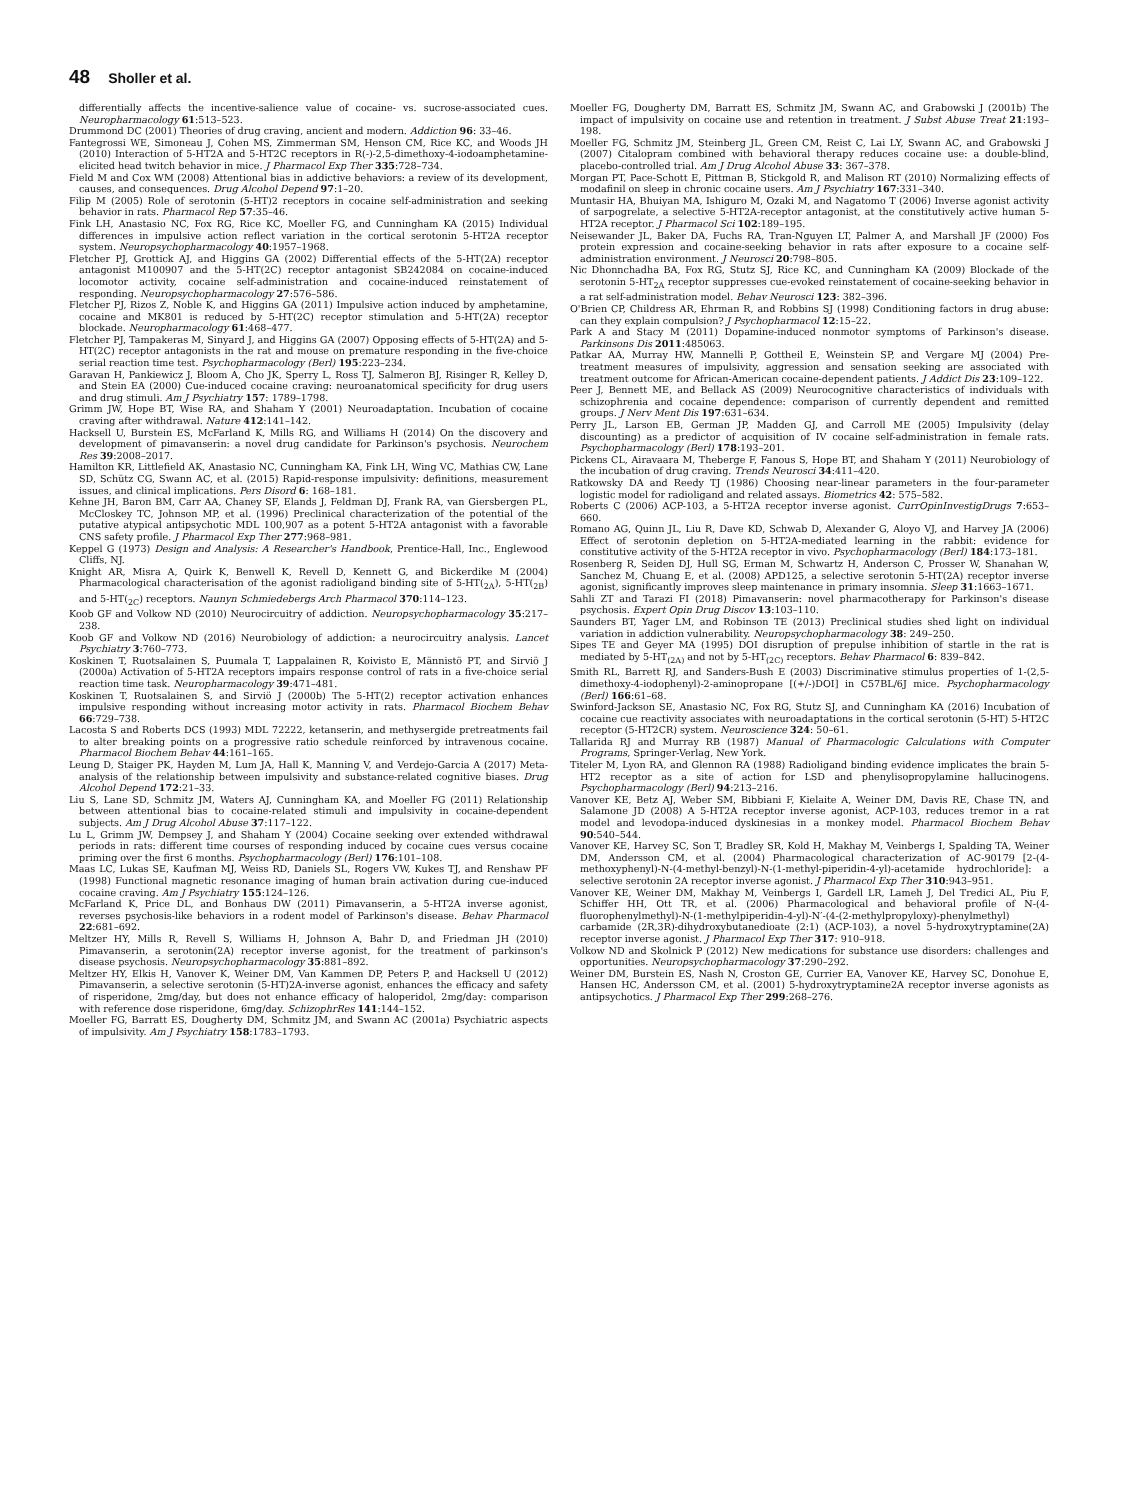48 Sholler et al.
differentially affects the incentive-salience value of cocaine- vs. sucrose-associated cues. Neuropharmacology 61:513–523.
Drummond DC (2001) Theories of drug craving, ancient and modern. Addiction 96: 33–46.
Fantegrossi WE, Simoneau J, Cohen MS, Zimmerman SM, Henson CM, Rice KC, and Woods JH (2010) Interaction of 5-HT2A and 5-HT2C receptors in R(-)-2,5-dimethoxy-4-iodoamphetamine-elicited head twitch behavior in mice. J Pharmacol Exp Ther 335:728–734.
Field M and Cox WM (2008) Attentional bias in addictive behaviors: a review of its development, causes, and consequences. Drug Alcohol Depend 97:1–20.
Filip M (2005) Role of serotonin (5-HT)2 receptors in cocaine self-administration and seeking behavior in rats. Pharmacol Rep 57:35–46.
Fink LH, Anastasio NC, Fox RG, Rice KC, Moeller FG, and Cunningham KA (2015) Individual differences in impulsive action reflect variation in the cortical serotonin 5-HT2A receptor system. Neuropsychopharmacology 40:1957–1968.
Fletcher PJ, Grottick AJ, and Higgins GA (2002) Differential effects of the 5-HT(2A) receptor antagonist M100907 and the 5-HT(2C) receptor antagonist SB242084 on cocaine-induced locomotor activity, cocaine self-administration and cocaine-induced reinstatement of responding. Neuropsychopharmacology 27:576–586.
Fletcher PJ, Rizos Z, Noble K, and Higgins GA (2011) Impulsive action induced by amphetamine, cocaine and MK801 is reduced by 5-HT(2C) receptor stimulation and 5-HT(2A) receptor blockade. Neuropharmacology 61:468–477.
Fletcher PJ, Tampakeras M, Sinyard J, and Higgins GA (2007) Opposing effects of 5-HT(2A) and 5-HT(2C) receptor antagonists in the rat and mouse on premature responding in the five-choice serial reaction time test. Psychopharmacology (Berl) 195:223–234.
Garavan H, Pankiewicz J, Bloom A, Cho JK, Sperry L, Ross TJ, Salmeron BJ, Risinger R, Kelley D, and Stein EA (2000) Cue-induced cocaine craving: neuroanatomical specificity for drug users and drug stimuli. Am J Psychiatry 157: 1789–1798.
Grimm JW, Hope BT, Wise RA, and Shaham Y (2001) Neuroadaptation. Incubation of cocaine craving after withdrawal. Nature 412:141–142.
Hacksell U, Burstein ES, McFarland K, Mills RG, and Williams H (2014) On the discovery and development of pimavanserin: a novel drug candidate for Parkinson's psychosis. Neurochem Res 39:2008–2017.
Hamilton KR, Littlefield AK, Anastasio NC, Cunningham KA, Fink LH, Wing VC, Mathias CW, Lane SD, Schütz CG, Swann AC, et al. (2015) Rapid-response impulsivity: definitions, measurement issues, and clinical implications. Pers Disord 6: 168–181.
Kehne JH, Baron BM, Carr AA, Chaney SF, Elands J, Feldman DJ, Frank RA, van Giersbergen PL, McCloskey TC, Johnson MP, et al. (1996) Preclinical characterization of the potential of the putative atypical antipsychotic MDL 100,907 as a potent 5-HT2A antagonist with a favorable CNS safety profile. J Pharmacol Exp Ther 277:968–981.
Keppel G (1973) Design and Analysis: A Researcher's Handbook, Prentice-Hall, Inc., Englewood Cliffs, NJ.
Knight AR, Misra A, Quirk K, Benwell K, Revell D, Kennett G, and Bickerdike M (2004) Pharmacological characterisation of the agonist radioligand binding site of 5-HT(<sub>2A</sub>), 5-HT(<sub>2B</sub>) and 5-HT(<sub>2C</sub>) receptors. Naunyn Schmiedebergs Arch Pharmacol 370:114–123.
Koob GF and Volkow ND (2010) Neurocircuitry of addiction. Neuropsychopharmacology 35:217–238.
Koob GF and Volkow ND (2016) Neurobiology of addiction: a neurocircuitry analysis. Lancet Psychiatry 3:760–773.
Koskinen T, Ruotsalainen S, Puumala T, Lappalainen R, Koivisto E, Männistö PT, and Sirviö J (2000a) Activation of 5-HT2A receptors impairs response control of rats in a five-choice serial reaction time task. Neuropharmacology 39:471–481.
Koskinen T, Ruotsalainen S, and Sirviö J (2000b) The 5-HT(2) receptor activation enhances impulsive responding without increasing motor activity in rats. Pharmacol Biochem Behav 66:729–738.
Lacosta S and Roberts DCS (1993) MDL 72222, ketanserin, and methysergide pretreatments fail to alter breaking points on a progressive ratio schedule reinforced by intravenous cocaine. Pharmacol Biochem Behav 44:161–165.
Leung D, Staiger PK, Hayden M, Lum JA, Hall K, Manning V, and Verdejo-Garcia A (2017) Meta-analysis of the relationship between impulsivity and substance-related cognitive biases. Drug Alcohol Depend 172:21–33.
Liu S, Lane SD, Schmitz JM, Waters AJ, Cunningham KA, and Moeller FG (2011) Relationship between attentional bias to cocaine-related stimuli and impulsivity in cocaine-dependent subjects. Am J Drug Alcohol Abuse 37:117–122.
Lu L, Grimm JW, Dempsey J, and Shaham Y (2004) Cocaine seeking over extended withdrawal periods in rats: different time courses of responding induced by cocaine cues versus cocaine priming over the first 6 months. Psychopharmacology (Berl) 176:101–108.
Maas LC, Lukas SE, Kaufman MJ, Weiss RD, Daniels SL, Rogers VW, Kukes TJ, and Renshaw PF (1998) Functional magnetic resonance imaging of human brain activation during cue-induced cocaine craving. Am J Psychiatry 155:124–126.
McFarland K, Price DL, and Bonhaus DW (2011) Pimavanserin, a 5-HT2A inverse agonist, reverses psychosis-like behaviors in a rodent model of Parkinson's disease. Behav Pharmacol 22:681–692.
Meltzer HY, Mills R, Revell S, Williams H, Johnson A, Bahr D, and Friedman JH (2010) Pimavanserin, a serotonin(2A) receptor inverse agonist, for the treatment of parkinson's disease psychosis. Neuropsychopharmacology 35:881–892.
Meltzer HY, Elkis H, Vanover K, Weiner DM, Van Kammen DP, Peters P, and Hacksell U (2012) Pimavanserin, a selective serotonin (5-HT)2A-inverse agonist, enhances the efficacy and safety of risperidone, 2mg/day, but does not enhance efficacy of haloperidol, 2mg/day: comparison with reference dose risperidone, 6mg/day. SchizophrRes 141:144–152.
Moeller FG, Barratt ES, Dougherty DM, Schmitz JM, and Swann AC (2001a) Psychiatric aspects of impulsivity. Am J Psychiatry 158:1783–1793.
Moeller FG, Dougherty DM, Barratt ES, Schmitz JM, Swann AC, and Grabowski J (2001b) The impact of impulsivity on cocaine use and retention in treatment. J Subst Abuse Treat 21:193–198.
Moeller FG, Schmitz JM, Steinberg JL, Green CM, Reist C, Lai LY, Swann AC, and Grabowski J (2007) Citalopram combined with behavioral therapy reduces cocaine use: a double-blind, placebo-controlled trial. Am J Drug Alcohol Abuse 33: 367–378.
Morgan PT, Pace-Schott E, Pittman B, Stickgold R, and Malison RT (2010) Normalizing effects of modafinil on sleep in chronic cocaine users. Am J Psychiatry 167:331–340.
Muntasir HA, Bhuiyan MA, Ishiguro M, Ozaki M, and Nagatomo T (2006) Inverse agonist activity of sarpogrelate, a selective 5-HT2A-receptor antagonist, at the constitutively active human 5-HT2A receptor. J Pharmacol Sci 102:189–195.
Neisewander JL, Baker DA, Fuchs RA, Tran-Nguyen LT, Palmer A, and Marshall JF (2000) Fos protein expression and cocaine-seeking behavior in rats after exposure to a cocaine self-administration environment. J Neurosci 20:798–805.
Nic Dhonnchadha BA, Fox RG, Stutz SJ, Rice KC, and Cunningham KA (2009) Blockade of the serotonin 5-HT<sub>2A</sub> receptor suppresses cue-evoked reinstatement of cocaine-seeking behavior in a rat self-administration model. Behav Neurosci 123: 382–396.
O'Brien CP, Childress AR, Ehrman R, and Robbins SJ (1998) Conditioning factors in drug abuse: can they explain compulsion? J Psychopharmacol 12:15–22.
Park A and Stacy M (2011) Dopamine-induced nonmotor symptoms of Parkinson's disease. Parkinsons Dis 2011:485063.
Patkar AA, Murray HW, Mannelli P, Gottheil E, Weinstein SP, and Vergare MJ (2004) Pre-treatment measures of impulsivity, aggression and sensation seeking are associated with treatment outcome for African-American cocaine-dependent patients. J Addict Dis 23:109–122.
Peer J, Bennett ME, and Bellack AS (2009) Neurocognitive characteristics of individuals with schizophrenia and cocaine dependence: comparison of currently dependent and remitted groups. J Nerv Ment Dis 197:631–634.
Perry JL, Larson EB, German JP, Madden GJ, and Carroll ME (2005) Impulsivity (delay discounting) as a predictor of acquisition of IV cocaine self-administration in female rats. Psychopharmacology (Berl) 178:193–201.
Pickens CL, Airavaara M, Theberge F, Fanous S, Hope BT, and Shaham Y (2011) Neurobiology of the incubation of drug craving. Trends Neurosci 34:411–420.
Ratkowsky DA and Reedy TJ (1986) Choosing near-linear parameters in the four-parameter logistic model for radioligand and related assays. Biometrics 42: 575–582.
Roberts C (2006) ACP-103, a 5-HT2A receptor inverse agonist. CurrOpinInvestigDrugs 7:653–660.
Romano AG, Quinn JL, Liu R, Dave KD, Schwab D, Alexander G, Aloyo VJ, and Harvey JA (2006) Effect of serotonin depletion on 5-HT2A-mediated learning in the rabbit: evidence for constitutive activity of the 5-HT2A receptor in vivo. Psychopharmacology (Berl) 184:173–181.
Rosenberg R, Seiden DJ, Hull SG, Erman M, Schwartz H, Anderson C, Prosser W, Shanahan W, Sanchez M, Chuang E, et al. (2008) APD125, a selective serotonin 5-HT(2A) receptor inverse agonist, significantly improves sleep maintenance in primary insomnia. Sleep 31:1663–1671.
Sahli ZT and Tarazi FI (2018) Pimavanserin: novel pharmacotherapy for Parkinson's disease psychosis. Expert Opin Drug Discov 13:103–110.
Saunders BT, Yager LM, and Robinson TE (2013) Preclinical studies shed light on individual variation in addiction vulnerability. Neuropsychopharmacology 38: 249–250.
Sipes TE and Geyer MA (1995) DOI disruption of prepulse inhibition of startle in the rat is mediated by 5-HT<sub>(2A)</sub> and not by 5-HT<sub>(2C)</sub> receptors. Behav Pharmacol 6: 839–842.
Smith RL, Barrett RJ, and Sanders-Bush E (2003) Discriminative stimulus properties of 1-(2,5-dimethoxy-4-iodophenyl)-2-aminopropane [(+/-)DOI] in C57BL/6J mice. Psychopharmacology (Berl) 166:61–68.
Swinford-Jackson SE, Anastasio NC, Fox RG, Stutz SJ, and Cunningham KA (2016) Incubation of cocaine cue reactivity associates with neuroadaptations in the cortical serotonin (5-HT) 5-HT2C receptor (5-HT2CR) system. Neuroscience 324: 50–61.
Tallarida RJ and Murray RB (1987) Manual of Pharmacologic Calculations with Computer Programs, Springer-Verlag, New York.
Titeler M, Lyon RA, and Glennon RA (1988) Radioligand binding evidence implicates the brain 5-HT2 receptor as a site of action for LSD and phenylisopropylamine hallucinogens. Psychopharmacology (Berl) 94:213–216.
Vanover KE, Betz AJ, Weber SM, Bibbiani F, Kielaite A, Weiner DM, Davis RE, Chase TN, and Salamone JD (2008) A 5-HT2A receptor inverse agonist, ACP-103, reduces tremor in a rat model and levodopa-induced dyskinesias in a monkey model. Pharmacol Biochem Behav 90:540–544.
Vanover KE, Harvey SC, Son T, Bradley SR, Kold H, Makhay M, Veinbergs I, Spalding TA, Weiner DM, Andersson CM, et al. (2004) Pharmacological characterization of AC-90179 [2-(4-methoxyphenyl)-N-(4-methyl-benzyl)-N-(1-methyl-piperidin-4-yl)-acetamide hydrochloride]: a selective serotonin 2A receptor inverse agonist. J Pharmacol Exp Ther 310:943–951.
Vanover KE, Weiner DM, Makhay M, Veinbergs I, Gardell LR, Lameh J, Del Tredici AL, Piu F, Schiffer HH, Ott TR, et al. (2006) Pharmacological and behavioral profile of N-(4-fluorophenylmethyl)-N-(1-methylpiperidin-4-yl)-N′-(4-(2-methylpropyloxy)-phenylmethyl) carbamide (2R,3R)-dihydroxybutanedioate (2:1) (ACP-103), a novel 5-hydroxytryptamine(2A) receptor inverse agonist. J Pharmacol Exp Ther 317: 910–918.
Volkow ND and Skolnick P (2012) New medications for substance use disorders: challenges and opportunities. Neuropsychopharmacology 37:290–292.
Weiner DM, Burstein ES, Nash N, Croston GE, Currier EA, Vanover KE, Harvey SC, Donohue E, Hansen HC, Andersson CM, et al. (2001) 5-hydroxytryptamine2A receptor inverse agonists as antipsychotics. J Pharmacol Exp Ther 299:268–276.